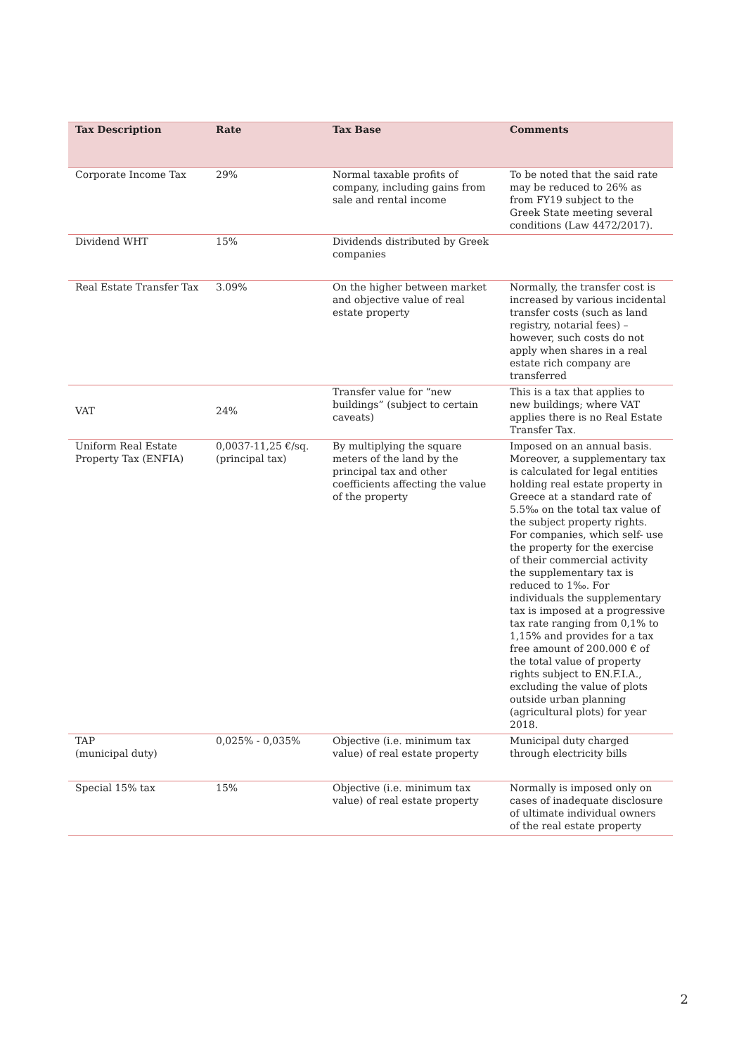| Tax Description | Rate | Tax Base | Comments |
| --- | --- | --- | --- |
| Corporate Income Tax | 29% | Normal taxable profits of company, including gains from sale and rental income | To be noted that the said rate may be reduced to 26% as from FY19 subject to the Greek State meeting several conditions (Law 4472/2017). |
| Dividend WHT | 15% | Dividends distributed by Greek companies | |
| Real Estate Transfer Tax | 3.09% | On the higher between market and objective value of real estate property | Normally, the transfer cost is increased by various incidental transfer costs (such as land registry, notarial fees) – however, such costs do not apply when shares in a real estate rich company are transferred |
| VAT | 24% | Transfer value for “new buildings” (subject to certain caveats) | This is a tax that applies to new buildings; where VAT applies there is no Real Estate Transfer Tax. |
| Uniform Real Estate Property Tax (ENFIA) | 0,0037-11,25 €/sq. (principal tax) | By multiplying the square meters of the land by the principal tax and other coefficients affecting the value of the property | Imposed on an annual basis. Moreover, a supplementary tax is calculated for legal entities holding real estate property in Greece at a standard rate of 5.5‰ on the total tax value of the subject property rights. For companies, which self- use the property for the exercise of their commercial activity the supplementary tax is reduced to 1‰. For individuals the supplementary tax is imposed at a progressive tax rate ranging from 0,1% to 1,15% and provides for a tax free amount of 200.000 € of the total value of property rights subject to EN.F.I.A., excluding the value of plots outside urban planning (agricultural plots) for year 2018. |
| TAP (municipal duty) | 0,025% - 0,035% | Objective (i.e. minimum tax value) of real estate property | Municipal duty charged through electricity bills |
| Special 15% tax | 15% | Objective (i.e. minimum tax value) of real estate property | Normally is imposed only on cases of inadequate disclosure of ultimate individual owners of the real estate property |
2